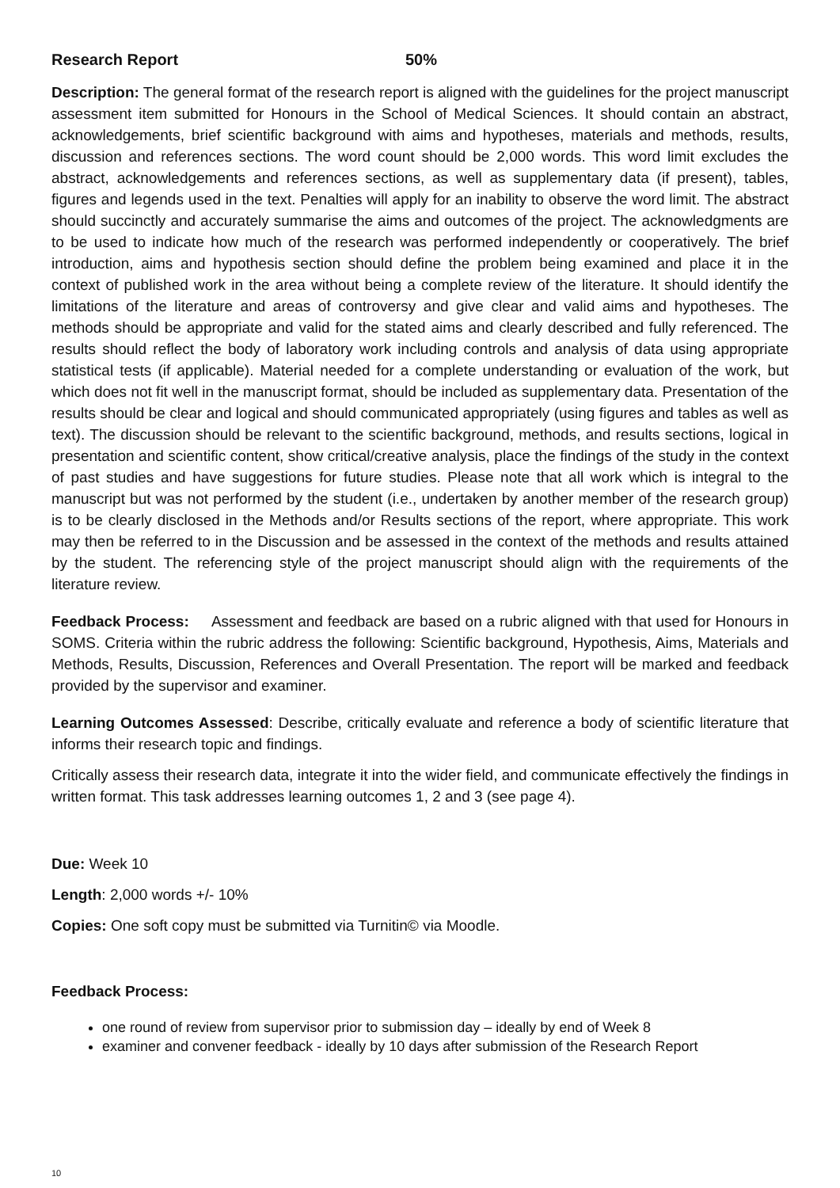Research Report 50%
Description: The general format of the research report is aligned with the guidelines for the project manuscript assessment item submitted for Honours in the School of Medical Sciences. It should contain an abstract, acknowledgements, brief scientific background with aims and hypotheses, materials and methods, results, discussion and references sections. The word count should be 2,000 words. This word limit excludes the abstract, acknowledgements and references sections, as well as supplementary data (if present), tables, figures and legends used in the text. Penalties will apply for an inability to observe the word limit. The abstract should succinctly and accurately summarise the aims and outcomes of the project. The acknowledgments are to be used to indicate how much of the research was performed independently or cooperatively. The brief introduction, aims and hypothesis section should define the problem being examined and place it in the context of published work in the area without being a complete review of the literature. It should identify the limitations of the literature and areas of controversy and give clear and valid aims and hypotheses. The methods should be appropriate and valid for the stated aims and clearly described and fully referenced. The results should reflect the body of laboratory work including controls and analysis of data using appropriate statistical tests (if applicable). Material needed for a complete understanding or evaluation of the work, but which does not fit well in the manuscript format, should be included as supplementary data. Presentation of the results should be clear and logical and should communicated appropriately (using figures and tables as well as text). The discussion should be relevant to the scientific background, methods, and results sections, logical in presentation and scientific content, show critical/creative analysis, place the findings of the study in the context of past studies and have suggestions for future studies. Please note that all work which is integral to the manuscript but was not performed by the student (i.e., undertaken by another member of the research group) is to be clearly disclosed in the Methods and/or Results sections of the report, where appropriate. This work may then be referred to in the Discussion and be assessed in the context of the methods and results attained by the student. The referencing style of the project manuscript should align with the requirements of the literature review.
Feedback Process: Assessment and feedback are based on a rubric aligned with that used for Honours in SOMS. Criteria within the rubric address the following: Scientific background, Hypothesis, Aims, Materials and Methods, Results, Discussion, References and Overall Presentation. The report will be marked and feedback provided by the supervisor and examiner.
Learning Outcomes Assessed: Describe, critically evaluate and reference a body of scientific literature that informs their research topic and findings.
Critically assess their research data, integrate it into the wider field, and communicate effectively the findings in written format. This task addresses learning outcomes 1, 2 and 3 (see page 4).
Due: Week 10
Length: 2,000 words +/- 10%
Copies: One soft copy must be submitted via Turnitin© via Moodle.
Feedback Process:
one round of review from supervisor prior to submission day – ideally by end of Week 8
examiner and convener feedback - ideally by 10 days after submission of the Research Report
10